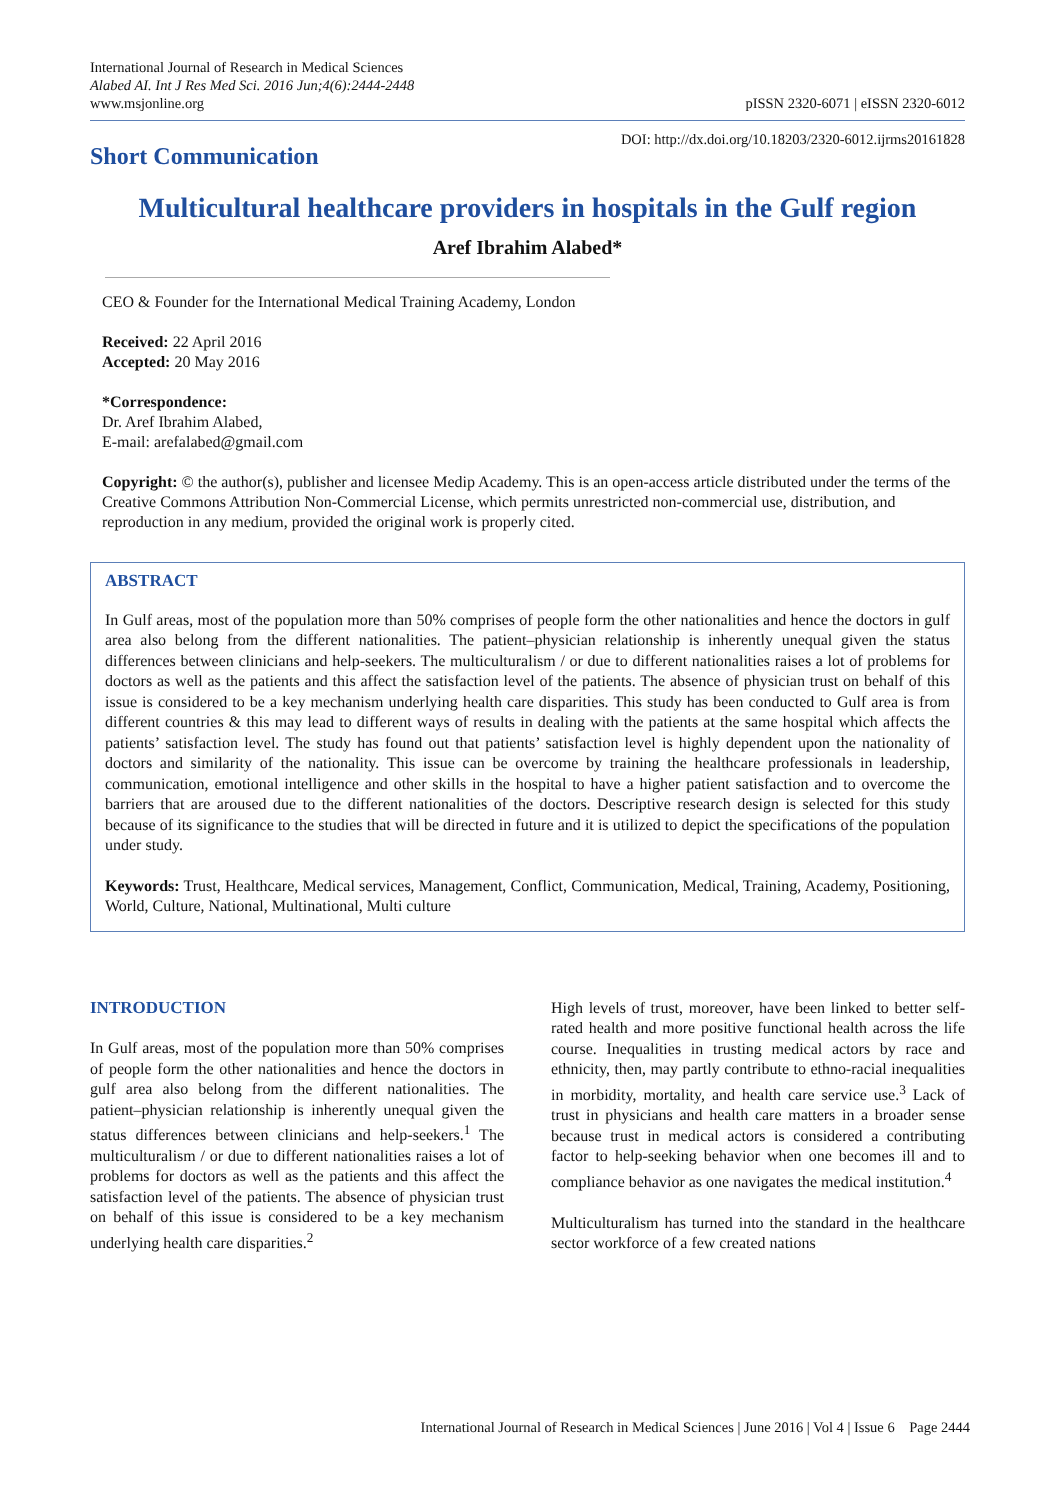International Journal of Research in Medical Sciences
Alabed AI. Int J Res Med Sci. 2016 Jun;4(6):2444-2448
www.msjonline.org
pISSN 2320-6071 | eISSN 2320-6012
Short Communication
DOI: http://dx.doi.org/10.18203/2320-6012.ijrms20161828
Multicultural healthcare providers in hospitals in the Gulf region
Aref Ibrahim Alabed*
CEO & Founder for the International Medical Training Academy, London
Received: 22 April 2016
Accepted: 20 May 2016
*Correspondence:
Dr. Aref Ibrahim Alabed,
E-mail: arefalabed@gmail.com
Copyright: © the author(s), publisher and licensee Medip Academy. This is an open-access article distributed under the terms of the Creative Commons Attribution Non-Commercial License, which permits unrestricted non-commercial use, distribution, and reproduction in any medium, provided the original work is properly cited.
ABSTRACT
In Gulf areas, most of the population more than 50% comprises of people form the other nationalities and hence the doctors in gulf area also belong from the different nationalities. The patient–physician relationship is inherently unequal given the status differences between clinicians and help-seekers. The multiculturalism / or due to different nationalities raises a lot of problems for doctors as well as the patients and this affect the satisfaction level of the patients. The absence of physician trust on behalf of this issue is considered to be a key mechanism underlying health care disparities. This study has been conducted to Gulf area is from different countries & this may lead to different ways of results in dealing with the patients at the same hospital which affects the patients’ satisfaction level. The study has found out that patients’ satisfaction level is highly dependent upon the nationality of doctors and similarity of the nationality. This issue can be overcome by training the healthcare professionals in leadership, communication, emotional intelligence and other skills in the hospital to have a higher patient satisfaction and to overcome the barriers that are aroused due to the different nationalities of the doctors. Descriptive research design is selected for this study because of its significance to the studies that will be directed in future and it is utilized to depict the specifications of the population under study.
Keywords: Trust, Healthcare, Medical services, Management, Conflict, Communication, Medical, Training, Academy, Positioning, World, Culture, National, Multinational, Multi culture
INTRODUCTION
In Gulf areas, most of the population more than 50% comprises of people form the other nationalities and hence the doctors in gulf area also belong from the different nationalities. The patient–physician relationship is inherently unequal given the status differences between clinicians and help-seekers.<sup>1</sup> The multiculturalism / or due to different nationalities raises a lot of problems for doctors as well as the patients and this affect the satisfaction level of the patients. The absence of physician trust on behalf of this issue is considered to be a key mechanism underlying health care disparities.<sup>2</sup>
High levels of trust, moreover, have been linked to better self-rated health and more positive functional health across the life course. Inequalities in trusting medical actors by race and ethnicity, then, may partly contribute to ethno-racial inequalities in morbidity, mortality, and health care service use.<sup>3</sup> Lack of trust in physicians and health care matters in a broader sense because trust in medical actors is considered a contributing factor to help-seeking behavior when one becomes ill and to compliance behavior as one navigates the medical institution.<sup>4</sup>
Multiculturalism has turned into the standard in the healthcare sector workforce of a few created nations
International Journal of Research in Medical Sciences | June 2016 | Vol 4 | Issue 6 Page 2444